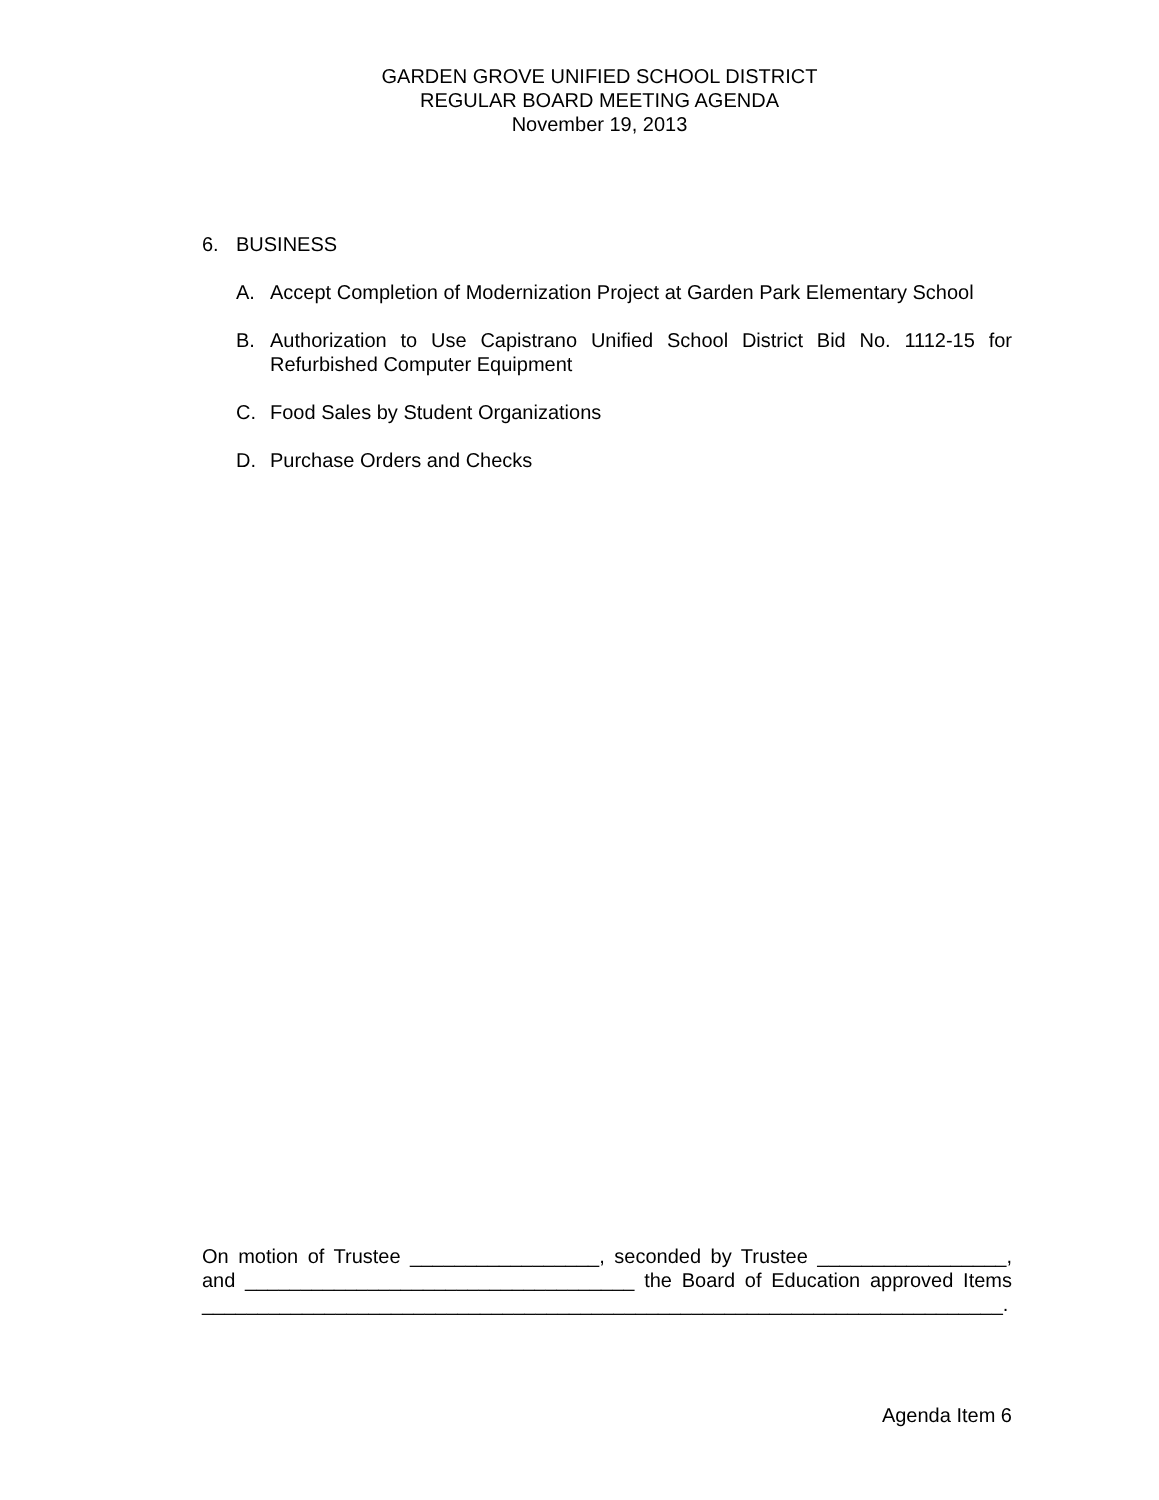GARDEN GROVE UNIFIED SCHOOL DISTRICT
REGULAR BOARD MEETING AGENDA
November 19, 2013
6. BUSINESS
A. Accept Completion of Modernization Project at Garden Park Elementary School
B. Authorization to Use Capistrano Unified School District Bid No. 1112-15 for Refurbished Computer Equipment
C. Food Sales by Student Organizations
D. Purchase Orders and Checks
On motion of Trustee _________________, seconded by Trustee _________________, and ___________________________________ the Board of Education approved Items ________________________________________________________________________.
Agenda Item 6